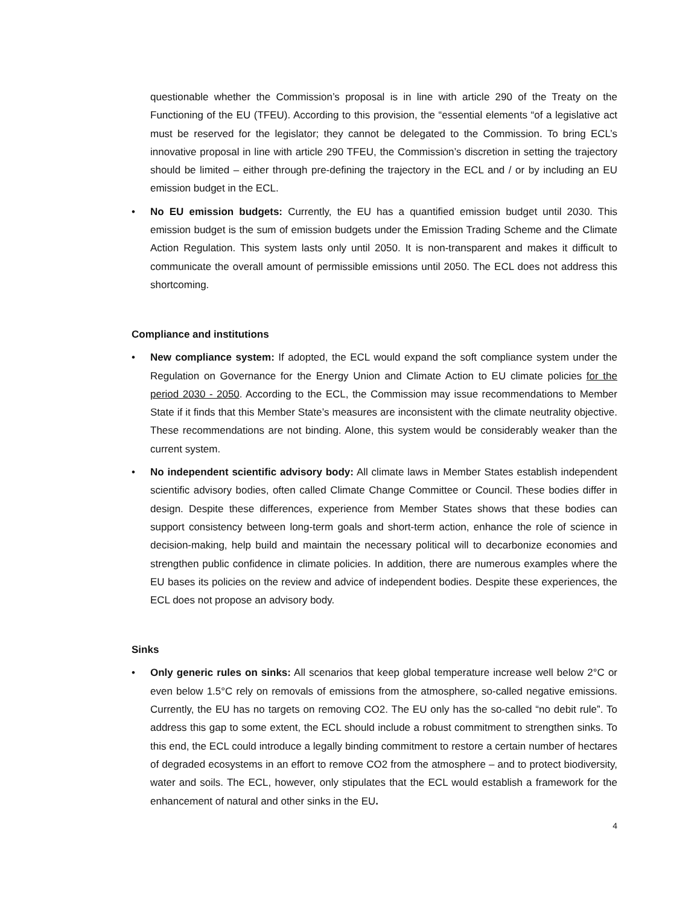questionable whether the Commission’s proposal is in line with article 290 of the Treaty on the Functioning of the EU (TFEU). According to this provision, the “essential elements “of a legislative act must be reserved for the legislator; they cannot be delegated to the Commission. To bring ECL’s innovative proposal in line with article 290 TFEU, the Commission’s discretion in setting the trajectory should be limited – either through pre-defining the trajectory in the ECL and / or by including an EU emission budget in the ECL.
• No EU emission budgets: Currently, the EU has a quantified emission budget until 2030. This emission budget is the sum of emission budgets under the Emission Trading Scheme and the Climate Action Regulation. This system lasts only until 2050. It is non-transparent and makes it difficult to communicate the overall amount of permissible emissions until 2050. The ECL does not address this shortcoming.
Compliance and institutions
• New compliance system: If adopted, the ECL would expand the soft compliance system under the Regulation on Governance for the Energy Union and Climate Action to EU climate policies for the period 2030 - 2050. According to the ECL, the Commission may issue recommendations to Member State if it finds that this Member State’s measures are inconsistent with the climate neutrality objective. These recommendations are not binding. Alone, this system would be considerably weaker than the current system.
• No independent scientific advisory body: All climate laws in Member States establish independent scientific advisory bodies, often called Climate Change Committee or Council. These bodies differ in design. Despite these differences, experience from Member States shows that these bodies can support consistency between long-term goals and short-term action, enhance the role of science in decision-making, help build and maintain the necessary political will to decarbonize economies and strengthen public confidence in climate policies. In addition, there are numerous examples where the EU bases its policies on the review and advice of independent bodies. Despite these experiences, the ECL does not propose an advisory body.
Sinks
• Only generic rules on sinks: All scenarios that keep global temperature increase well below 2°C or even below 1.5°C rely on removals of emissions from the atmosphere, so-called negative emissions. Currently, the EU has no targets on removing CO2. The EU only has the so-called “no debit rule”. To address this gap to some extent, the ECL should include a robust commitment to strengthen sinks. To this end, the ECL could introduce a legally binding commitment to restore a certain number of hectares of degraded ecosystems in an effort to remove CO2 from the atmosphere – and to protect biodiversity, water and soils. The ECL, however, only stipulates that the ECL would establish a framework for the enhancement of natural and other sinks in the EU.
4